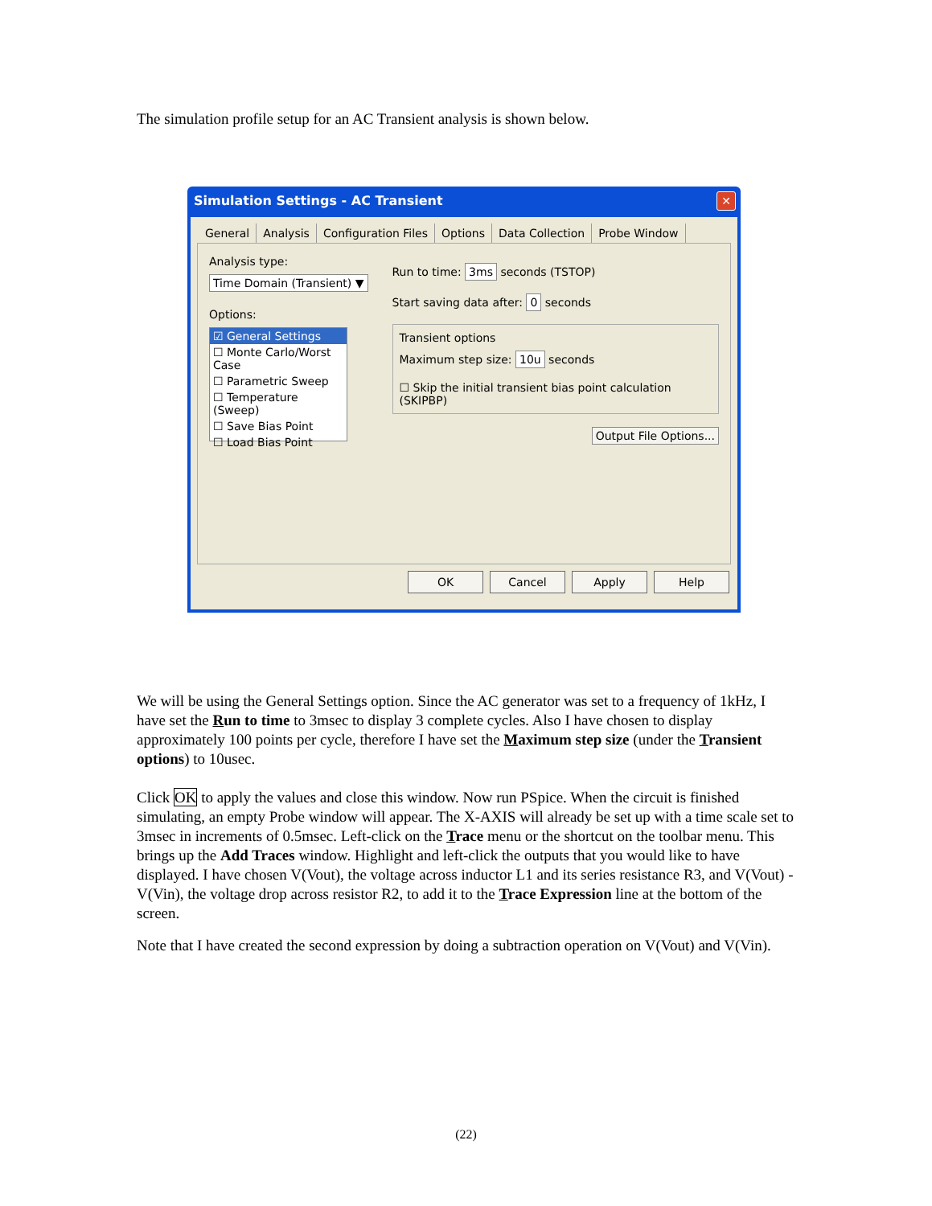The simulation profile setup for an AC Transient analysis is shown below.
Simulation Settings - AC Transient
✕
General Analysis Configuration Files Options Data Collection Probe Window
Analysis type:
Time Domain (Transient) ▼
Options:
☑ General Settings
☐ Monte Carlo/Worst Case
☐ Parametric Sweep
☐ Temperature (Sweep)
☐ Save Bias Point
☐ Load Bias Point
Run to time: 3ms seconds (TSTOP)
Start saving data after: 0 seconds
Transient options
Maximum step size: 10u seconds
☐ Skip the initial transient bias point calculation (SKIPBP)
Output File Options...
OK Cancel Apply Help
We will be using the General Settings option. Since the AC generator was set to a frequency of 1kHz, I have set the Run to time to 3msec to display 3 complete cycles. Also I have chosen to display approximately 100 points per cycle, therefore I have set the Maximum step size (under the Transient options) to 10usec.
Click OK to apply the values and close this window. Now run PSpice. When the circuit is finished simulating, an empty Probe window will appear. The X-AXIS will already be set up with a time scale set to 3msec in increments of 0.5msec. Left-click on the Trace menu or the shortcut on the toolbar menu. This brings up the Add Traces window. Highlight and left-click the outputs that you would like to have displayed. I have chosen V(Vout), the voltage across inductor L1 and its series resistance R3, and V(Vout) - V(Vin), the voltage drop across resistor R2, to add it to the Trace Expression line at the bottom of the screen.
Note that I have created the second expression by doing a subtraction operation on V(Vout) and V(Vin).
(22)